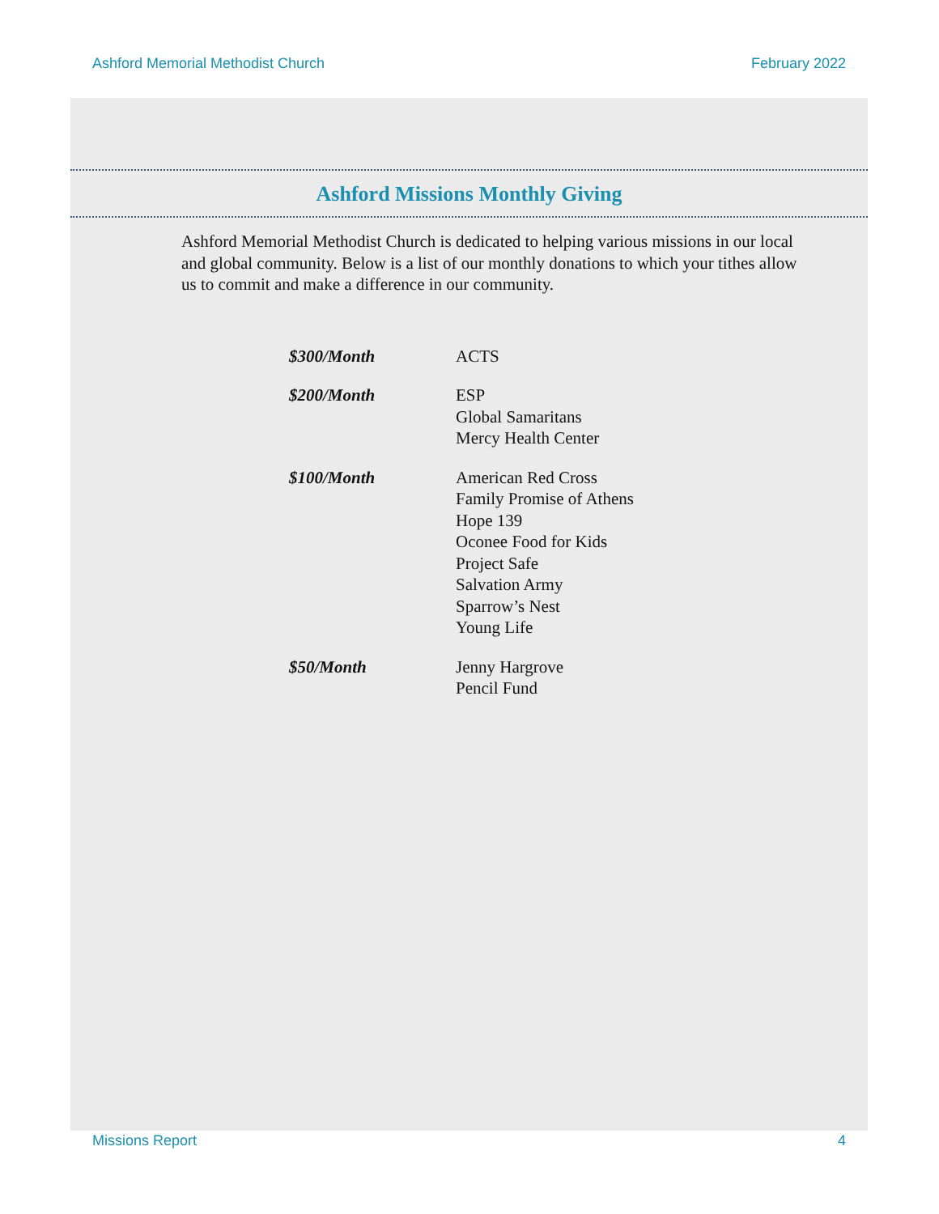Ashford Memorial Methodist Church February 2022
Ashford Missions Monthly Giving
Ashford Memorial Methodist Church is dedicated to helping various missions in our local and global community. Below is a list of our monthly donations to which your tithes allow us to commit and make a difference in our community.
| $300/Month | ACTS |
| $200/Month | ESP Global Samaritans Mercy Health Center |
| $100/Month | American Red Cross Family Promise of Athens Hope 139 Oconee Food for Kids Project Safe Salvation Army Sparrow’s Nest Young Life |
| $50/Month | Jenny Hargrove Pencil Fund |
Missions Report 4